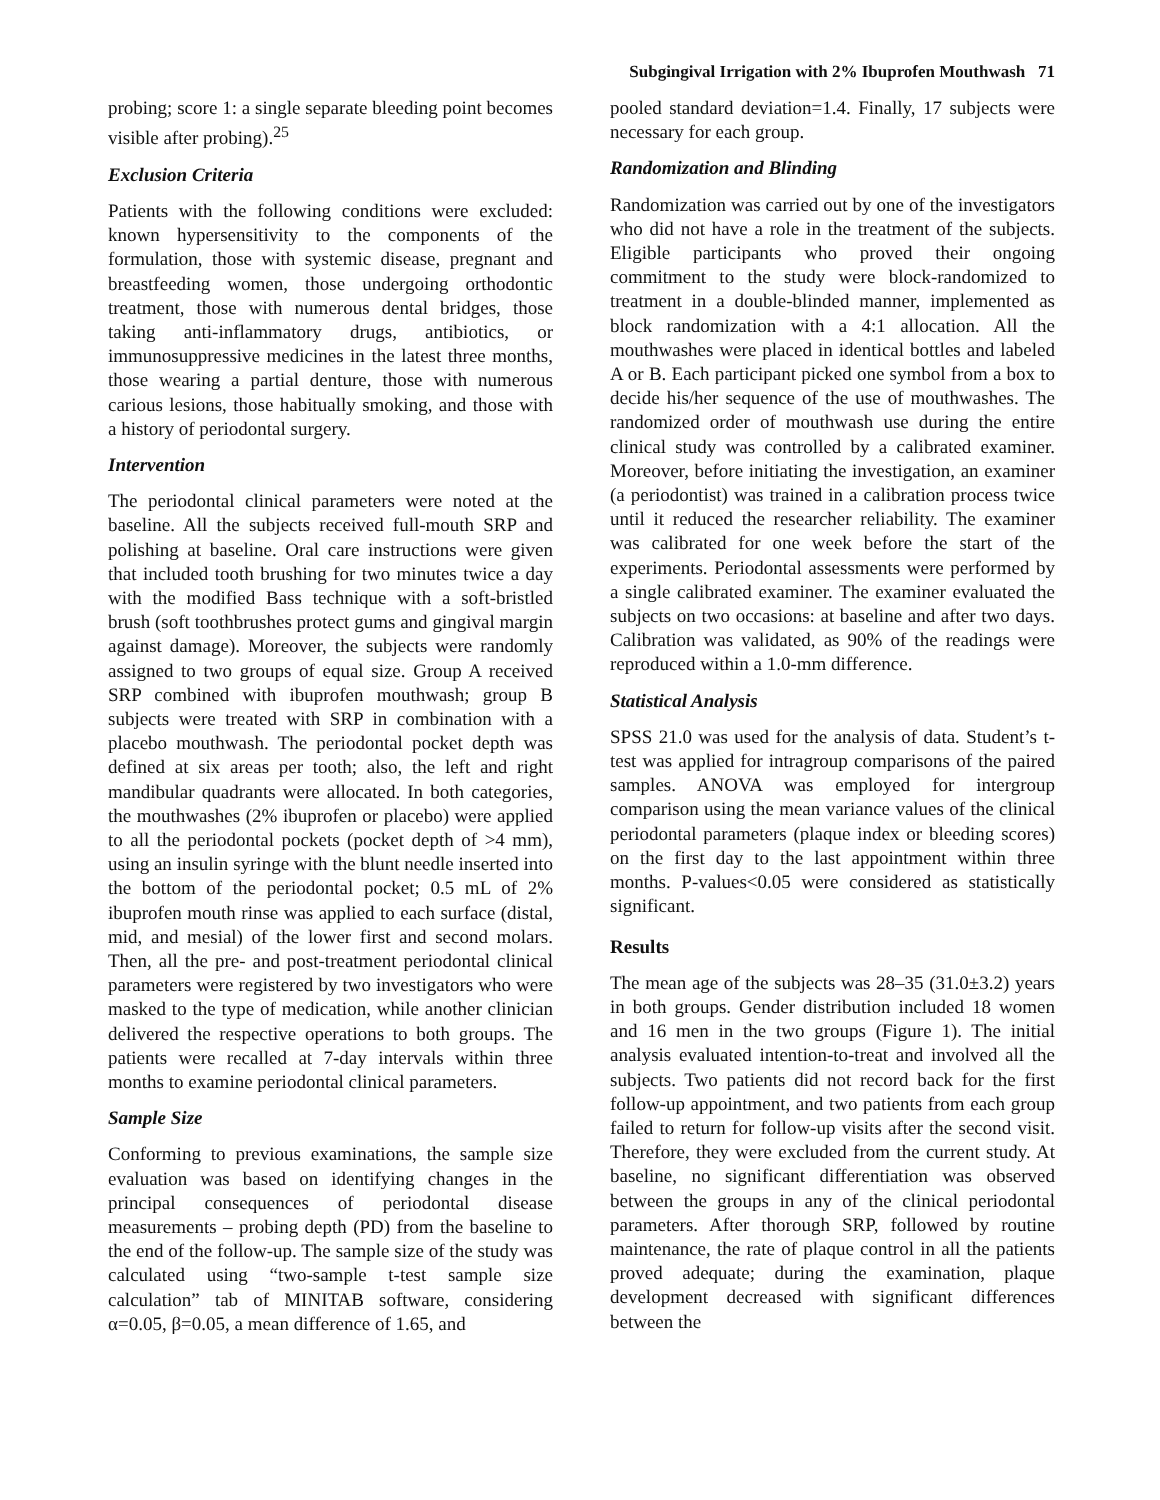Subgingival Irrigation with 2% Ibuprofen Mouthwash 71
probing; score 1: a single separate bleeding point becomes visible after probing).<sup>25</sup>
Exclusion Criteria
Patients with the following conditions were excluded: known hypersensitivity to the components of the formulation, those with systemic disease, pregnant and breastfeeding women, those undergoing orthodontic treatment, those with numerous dental bridges, those taking anti-inflammatory drugs, antibiotics, or immunosuppressive medicines in the latest three months, those wearing a partial denture, those with numerous carious lesions, those habitually smoking, and those with a history of periodontal surgery.
Intervention
The periodontal clinical parameters were noted at the baseline. All the subjects received full-mouth SRP and polishing at baseline. Oral care instructions were given that included tooth brushing for two minutes twice a day with the modified Bass technique with a soft-bristled brush (soft toothbrushes protect gums and gingival margin against damage). Moreover, the subjects were randomly assigned to two groups of equal size. Group A received SRP combined with ibuprofen mouthwash; group B subjects were treated with SRP in combination with a placebo mouthwash. The periodontal pocket depth was defined at six areas per tooth; also, the left and right mandibular quadrants were allocated. In both categories, the mouthwashes (2% ibuprofen or placebo) were applied to all the periodontal pockets (pocket depth of >4 mm), using an insulin syringe with the blunt needle inserted into the bottom of the periodontal pocket; 0.5 mL of 2% ibuprofen mouth rinse was applied to each surface (distal, mid, and mesial) of the lower first and second molars. Then, all the pre- and post-treatment periodontal clinical parameters were registered by two investigators who were masked to the type of medication, while another clinician delivered the respective operations to both groups. The patients were recalled at 7-day intervals within three months to examine periodontal clinical parameters.
Sample Size
Conforming to previous examinations, the sample size evaluation was based on identifying changes in the principal consequences of periodontal disease measurements – probing depth (PD) from the baseline to the end of the follow-up. The sample size of the study was calculated using “two-sample t-test sample size calculation” tab of MINITAB software, considering α=0.05, β=0.05, a mean difference of 1.65, and
pooled standard deviation=1.4. Finally, 17 subjects were necessary for each group.
Randomization and Blinding
Randomization was carried out by one of the investigators who did not have a role in the treatment of the subjects. Eligible participants who proved their ongoing commitment to the study were block-randomized to treatment in a double-blinded manner, implemented as block randomization with a 4:1 allocation. All the mouthwashes were placed in identical bottles and labeled A or B. Each participant picked one symbol from a box to decide his/her sequence of the use of mouthwashes. The randomized order of mouthwash use during the entire clinical study was controlled by a calibrated examiner. Moreover, before initiating the investigation, an examiner (a periodontist) was trained in a calibration process twice until it reduced the researcher reliability. The examiner was calibrated for one week before the start of the experiments. Periodontal assessments were performed by a single calibrated examiner. The examiner evaluated the subjects on two occasions: at baseline and after two days. Calibration was validated, as 90% of the readings were reproduced within a 1.0-mm difference.
Statistical Analysis
SPSS 21.0 was used for the analysis of data. Student’s t-test was applied for intragroup comparisons of the paired samples. ANOVA was employed for intergroup comparison using the mean variance values of the clinical periodontal parameters (plaque index or bleeding scores) on the first day to the last appointment within three months. P-values<0.05 were considered as statistically significant.
Results
The mean age of the subjects was 28–35 (31.0±3.2) years in both groups. Gender distribution included 18 women and 16 men in the two groups (Figure 1). The initial analysis evaluated intention-to-treat and involved all the subjects. Two patients did not record back for the first follow-up appointment, and two patients from each group failed to return for follow-up visits after the second visit. Therefore, they were excluded from the current study. At baseline, no significant differentiation was observed between the groups in any of the clinical periodontal parameters. After thorough SRP, followed by routine maintenance, the rate of plaque control in all the patients proved adequate; during the examination, plaque development decreased with significant differences between the